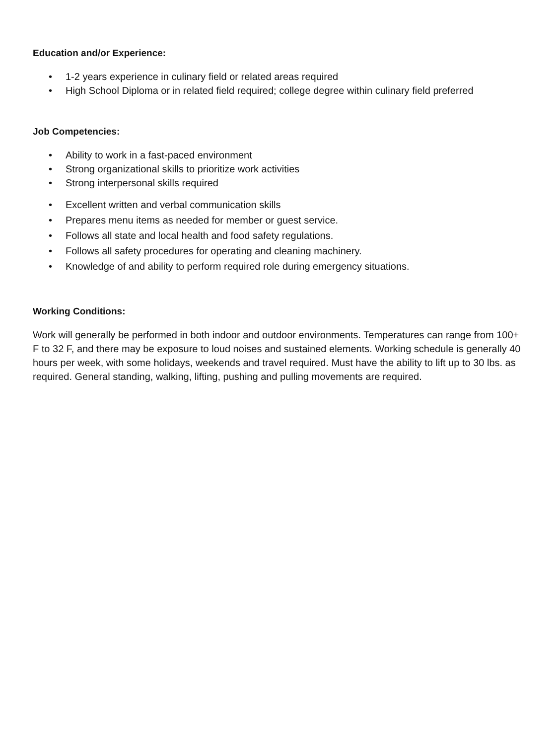Education and/or Experience:
• 1-2 years experience in culinary field or related areas required
• High School Diploma or in related field required; college degree within culinary field preferred
Job Competencies:
• Ability to work in a fast-paced environment
• Strong organizational skills to prioritize work activities
• Strong interpersonal skills required
• Excellent written and verbal communication skills
• Prepares menu items as needed for member or guest service.
• Follows all state and local health and food safety regulations.
• Follows all safety procedures for operating and cleaning machinery.
• Knowledge of and ability to perform required role during emergency situations.
Working Conditions:
Work will generally be performed in both indoor and outdoor environments. Temperatures can range from 100+ F to 32 F, and there may be exposure to loud noises and sustained elements. Working schedule is generally 40 hours per week, with some holidays, weekends and travel required. Must have the ability to lift up to 30 lbs. as required. General standing, walking, lifting, pushing and pulling movements are required.